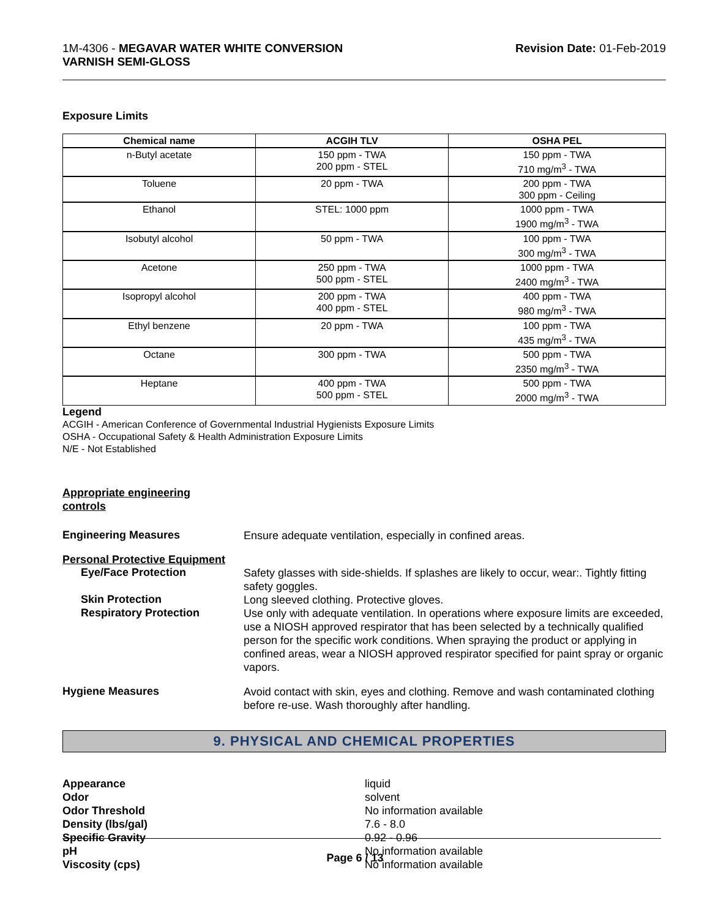1M-4306 - MEGAVAR WATER WHITE CONVERSION
VARNISH SEMI-GLOSS
Revision Date: 01-Feb-2019
Exposure Limits
| Chemical name | ACGIH TLV | OSHA PEL |
| --- | --- | --- |
| n-Butyl acetate | 150 ppm - TWA 200 ppm - STEL | 150 ppm - TWA 710 mg/m<sup>3</sup> - TWA |
| Toluene | 20 ppm - TWA | 200 ppm - TWA 300 ppm - Ceiling |
| Ethanol | STEL: 1000 ppm | 1000 ppm - TWA 1900 mg/m<sup>3</sup> - TWA |
| Isobutyl alcohol | 50 ppm - TWA | 100 ppm - TWA 300 mg/m<sup>3</sup> - TWA |
| Acetone | 250 ppm - TWA 500 ppm - STEL | 1000 ppm - TWA 2400 mg/m<sup>3</sup> - TWA |
| Isopropyl alcohol | 200 ppm - TWA 400 ppm - STEL | 400 ppm - TWA 980 mg/m<sup>3</sup> - TWA |
| Ethyl benzene | 20 ppm - TWA | 100 ppm - TWA 435 mg/m<sup>3</sup> - TWA |
| Octane | 300 ppm - TWA | 500 ppm - TWA 2350 mg/m<sup>3</sup> - TWA |
| Heptane | 400 ppm - TWA 500 ppm - STEL | 500 ppm - TWA 2000 mg/m<sup>3</sup> - TWA |
Legend
ACGIH - American Conference of Governmental Industrial Hygienists Exposure Limits
OSHA - Occupational Safety & Health Administration Exposure Limits
N/E - Not Established
Appropriate engineering
controls
Engineering Measures
Ensure adequate ventilation, especially in confined areas.
Personal Protective Equipment
Eye/Face Protection
Safety glasses with side-shields. If splashes are likely to occur, wear:. Tightly fitting safety goggles.
Skin Protection
Long sleeved clothing. Protective gloves.
Respiratory Protection
Use only with adequate ventilation. In operations where exposure limits are exceeded, use a NIOSH approved respirator that has been selected by a technically qualified person for the specific work conditions. When spraying the product or applying in confined areas, wear a NIOSH approved respirator specified for paint spray or organic vapors.
Hygiene Measures
Avoid contact with skin, eyes and clothing. Remove and wash contaminated clothing before re-use. Wash thoroughly after handling.
9. PHYSICAL AND CHEMICAL PROPERTIES
Appearance liquid
Odor solvent
Odor Threshold No information available
Density (lbs/gal) 7.6 - 8.0
Specific Gravity 0.92 - 0.96
pH No information available
Viscosity (cps) No information available
Page 6 / 13